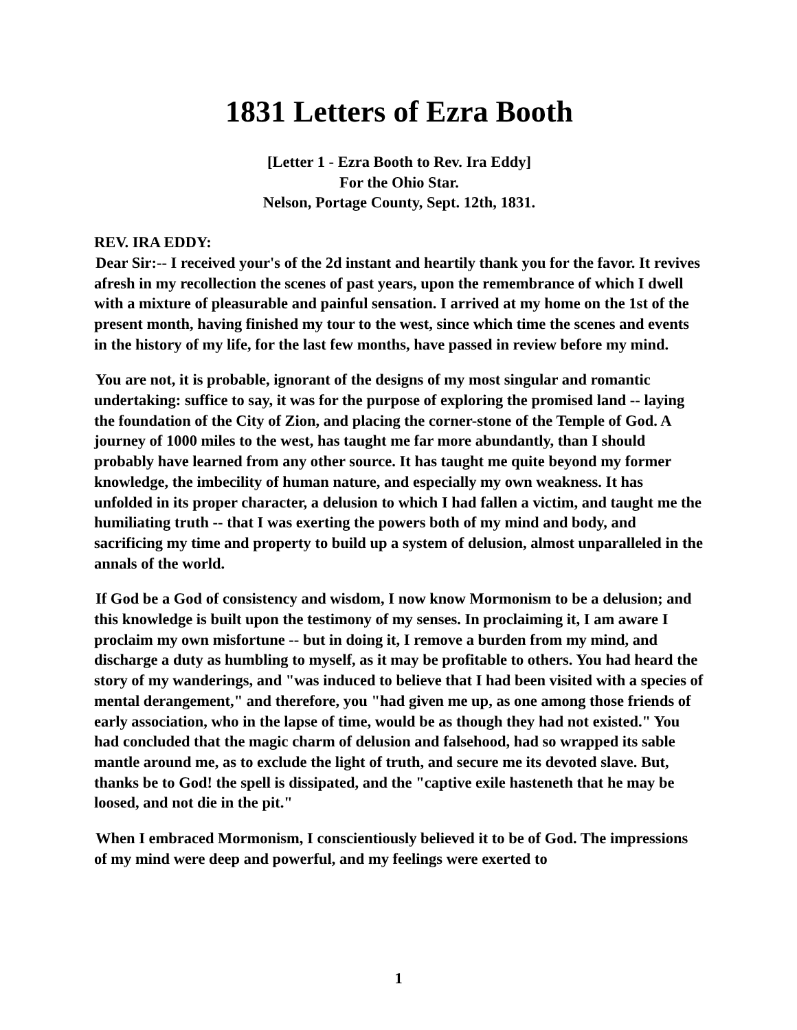1831 Letters of Ezra Booth
[Letter 1 - Ezra Booth to Rev. Ira Eddy]
For the Ohio Star.
Nelson, Portage County, Sept. 12th, 1831.
REV. IRA EDDY:
Dear Sir:-- I received your's of the 2d instant and heartily thank you for the favor. It revives afresh in my recollection the scenes of past years, upon the remembrance of which I dwell with a mixture of pleasurable and painful sensation. I arrived at my home on the 1st of the present month, having finished my tour to the west, since which time the scenes and events in the history of my life, for the last few months, have passed in review before my mind.
You are not, it is probable, ignorant of the designs of my most singular and romantic undertaking: suffice to say, it was for the purpose of exploring the promised land -- laying the foundation of the City of Zion, and placing the corner-stone of the Temple of God. A journey of 1000 miles to the west, has taught me far more abundantly, than I should probably have learned from any other source. It has taught me quite beyond my former knowledge, the imbecility of human nature, and especially my own weakness. It has unfolded in its proper character, a delusion to which I had fallen a victim, and taught me the humiliating truth -- that I was exerting the powers both of my mind and body, and sacrificing my time and property to build up a system of delusion, almost unparalleled in the annals of the world.
If God be a God of consistency and wisdom, I now know Mormonism to be a delusion; and this knowledge is built upon the testimony of my senses. In proclaiming it, I am aware I proclaim my own misfortune -- but in doing it, I remove a burden from my mind, and discharge a duty as humbling to myself, as it may be profitable to others. You had heard the story of my wanderings, and "was induced to believe that I had been visited with a species of mental derangement," and therefore, you "had given me up, as one among those friends of early association, who in the lapse of time, would be as though they had not existed." You had concluded that the magic charm of delusion and falsehood, had so wrapped its sable mantle around me, as to exclude the light of truth, and secure me its devoted slave. But, thanks be to God! the spell is dissipated, and the "captive exile hasteneth that he may be loosed, and not die in the pit."
When I embraced Mormonism, I conscientiously believed it to be of God. The impressions of my mind were deep and powerful, and my feelings were exerted to
1